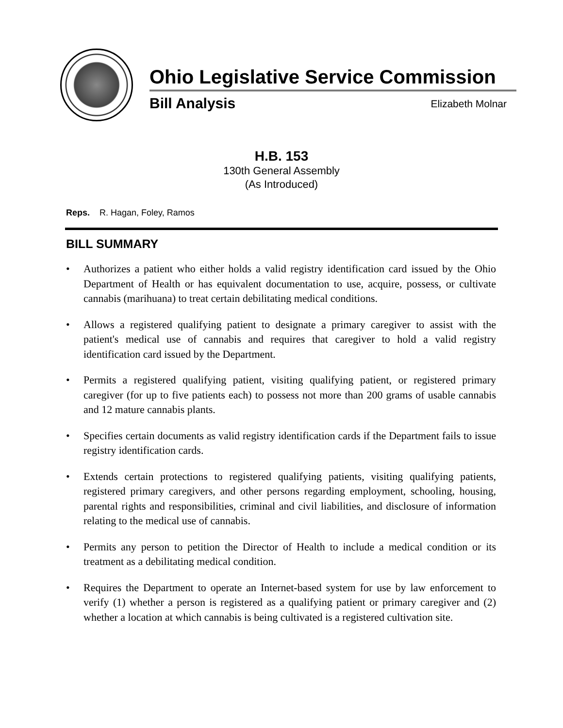Ohio Legislative Service Commission
Bill Analysis Elizabeth Molnar
H.B. 153
130th General Assembly
(As Introduced)
Reps. R. Hagan, Foley, Ramos
BILL SUMMARY
• Authorizes a patient who either holds a valid registry identification card issued by the Ohio Department of Health or has equivalent documentation to use, acquire, possess, or cultivate cannabis (marihuana) to treat certain debilitating medical conditions.
• Allows a registered qualifying patient to designate a primary caregiver to assist with the patient's medical use of cannabis and requires that caregiver to hold a valid registry identification card issued by the Department.
• Permits a registered qualifying patient, visiting qualifying patient, or registered primary caregiver (for up to five patients each) to possess not more than 200 grams of usable cannabis and 12 mature cannabis plants.
• Specifies certain documents as valid registry identification cards if the Department fails to issue registry identification cards.
• Extends certain protections to registered qualifying patients, visiting qualifying patients, registered primary caregivers, and other persons regarding employment, schooling, housing, parental rights and responsibilities, criminal and civil liabilities, and disclosure of information relating to the medical use of cannabis.
• Permits any person to petition the Director of Health to include a medical condition or its treatment as a debilitating medical condition.
• Requires the Department to operate an Internet-based system for use by law enforcement to verify (1) whether a person is registered as a qualifying patient or primary caregiver and (2) whether a location at which cannabis is being cultivated is a registered cultivation site.